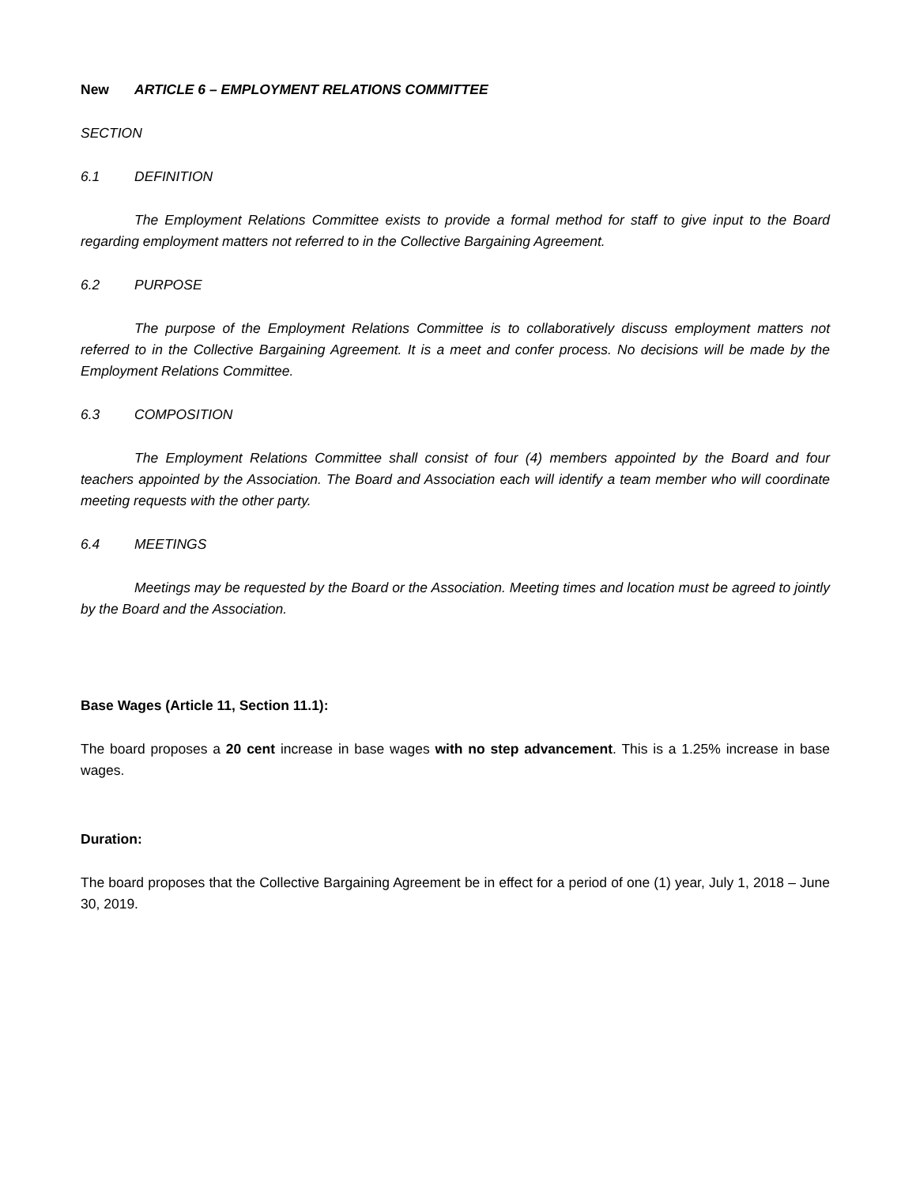New ARTICLE 6 – EMPLOYMENT RELATIONS COMMITTEE
SECTION
6.1 DEFINITION
The Employment Relations Committee exists to provide a formal method for staff to give input to the Board regarding employment matters not referred to in the Collective Bargaining Agreement.
6.2 PURPOSE
The purpose of the Employment Relations Committee is to collaboratively discuss employment matters not referred to in the Collective Bargaining Agreement. It is a meet and confer process. No decisions will be made by the Employment Relations Committee.
6.3 COMPOSITION
The Employment Relations Committee shall consist of four (4) members appointed by the Board and four teachers appointed by the Association. The Board and Association each will identify a team member who will coordinate meeting requests with the other party.
6.4 MEETINGS
Meetings may be requested by the Board or the Association. Meeting times and location must be agreed to jointly by the Board and the Association.
Base Wages (Article 11, Section 11.1):
The board proposes a 20 cent increase in base wages with no step advancement. This is a 1.25% increase in base wages.
Duration:
The board proposes that the Collective Bargaining Agreement be in effect for a period of one (1) year, July 1, 2018 – June 30, 2019.